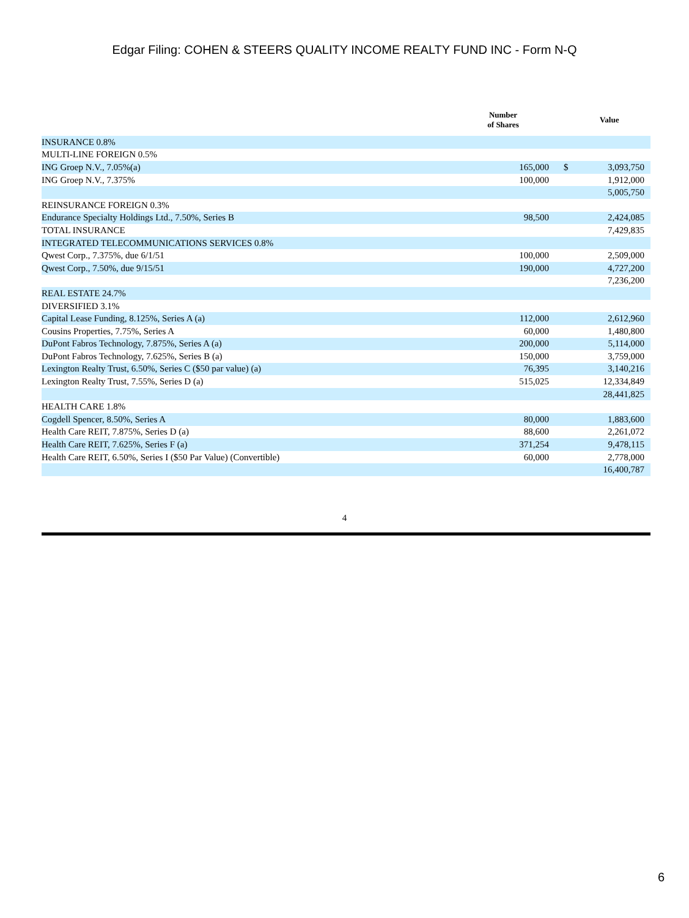Edgar Filing: COHEN & STEERS QUALITY INCOME REALTY FUND INC - Form N-Q
| | Number of Shares | | Value |
| --- | --- | --- | --- |
| INSURANCE 0.8% | | | |
| MULTI-LINE FOREIGN 0.5% | | | |
| ING Groep N.V., 7.05%(a) | 165,000 | $ | 3,093,750 |
| ING Groep N.V., 7.375% | 100,000 | | 1,912,000 |
| | | | 5,005,750 |
| REINSURANCE FOREIGN 0.3% | | | |
| Endurance Specialty Holdings Ltd., 7.50%, Series B | 98,500 | | 2,424,085 |
| TOTAL INSURANCE | | | 7,429,835 |
| INTEGRATED TELECOMMUNICATIONS SERVICES 0.8% | | | |
| Qwest Corp., 7.375%, due 6/1/51 | 100,000 | | 2,509,000 |
| Qwest Corp., 7.50%, due 9/15/51 | 190,000 | | 4,727,200 |
| | | | 7,236,200 |
| REAL ESTATE 24.7% | | | |
| DIVERSIFIED 3.1% | | | |
| Capital Lease Funding, 8.125%, Series A (a) | 112,000 | | 2,612,960 |
| Cousins Properties, 7.75%, Series A | 60,000 | | 1,480,800 |
| DuPont Fabros Technology, 7.875%, Series A (a) | 200,000 | | 5,114,000 |
| DuPont Fabros Technology, 7.625%, Series B (a) | 150,000 | | 3,759,000 |
| Lexington Realty Trust, 6.50%, Series C ($50 par value) (a) | 76,395 | | 3,140,216 |
| Lexington Realty Trust, 7.55%, Series D (a) | 515,025 | | 12,334,849 |
| | | | 28,441,825 |
| HEALTH CARE 1.8% | | | |
| Cogdell Spencer, 8.50%, Series A | 80,000 | | 1,883,600 |
| Health Care REIT, 7.875%, Series D (a) | 88,600 | | 2,261,072 |
| Health Care REIT, 7.625%, Series F (a) | 371,254 | | 9,478,115 |
| Health Care REIT, 6.50%, Series I ($50 Par Value) (Convertible) | 60,000 | | 2,778,000 |
| | | | 16,400,787 |
4
6